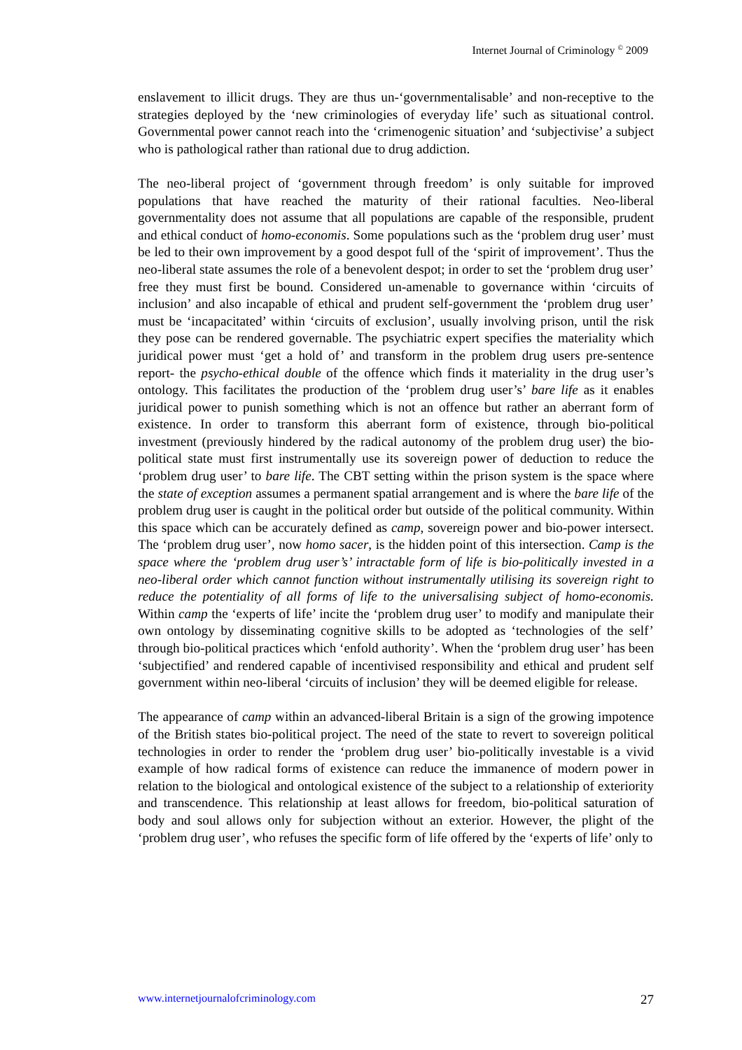Internet Journal of Criminology <sup>©</sup> 2009
enslavement to illicit drugs. They are thus un-‘governmentalisable’ and non-receptive to the strategies deployed by the ‘new criminologies of everyday life’ such as situational control. Governmental power cannot reach into the ‘crimenogenic situation’ and ‘subjectivise’ a subject who is pathological rather than rational due to drug addiction.
The neo-liberal project of ‘government through freedom’ is only suitable for improved populations that have reached the maturity of their rational faculties. Neo-liberal governmentality does not assume that all populations are capable of the responsible, prudent and ethical conduct of homo-economis. Some populations such as the ‘problem drug user’ must be led to their own improvement by a good despot full of the ‘spirit of improvement’. Thus the neo-liberal state assumes the role of a benevolent despot; in order to set the ‘problem drug user’ free they must first be bound. Considered un-amenable to governance within ‘circuits of inclusion’ and also incapable of ethical and prudent self-government the ‘problem drug user’ must be ‘incapacitated’ within ‘circuits of exclusion’, usually involving prison, until the risk they pose can be rendered governable. The psychiatric expert specifies the materiality which juridical power must ‘get a hold of’ and transform in the problem drug users pre-sentence report- the psycho-ethical double of the offence which finds it materiality in the drug user’s ontology. This facilitates the production of the ‘problem drug user’s’ bare life as it enables juridical power to punish something which is not an offence but rather an aberrant form of existence. In order to transform this aberrant form of existence, through bio-political investment (previously hindered by the radical autonomy of the problem drug user) the bio-political state must first instrumentally use its sovereign power of deduction to reduce the ‘problem drug user’ to bare life. The CBT setting within the prison system is the space where the state of exception assumes a permanent spatial arrangement and is where the bare life of the problem drug user is caught in the political order but outside of the political community. Within this space which can be accurately defined as camp, sovereign power and bio-power intersect. The ‘problem drug user’, now homo sacer, is the hidden point of this intersection. Camp is the space where the ‘problem drug user’s’ intractable form of life is bio-politically invested in a neo-liberal order which cannot function without instrumentally utilising its sovereign right to reduce the potentiality of all forms of life to the universalising subject of homo-economis. Within camp the ‘experts of life’ incite the ‘problem drug user’ to modify and manipulate their own ontology by disseminating cognitive skills to be adopted as ‘technologies of the self’ through bio-political practices which ‘enfold authority’. When the ‘problem drug user’ has been ‘subjectified’ and rendered capable of incentivised responsibility and ethical and prudent self government within neo-liberal ‘circuits of inclusion’ they will be deemed eligible for release.
The appearance of camp within an advanced-liberal Britain is a sign of the growing impotence of the British states bio-political project. The need of the state to revert to sovereign political technologies in order to render the ‘problem drug user’ bio-politically investable is a vivid example of how radical forms of existence can reduce the immanence of modern power in relation to the biological and ontological existence of the subject to a relationship of exteriority and transcendence. This relationship at least allows for freedom, bio-political saturation of body and soul allows only for subjection without an exterior. However, the plight of the ‘problem drug user’, who refuses the specific form of life offered by the ‘experts of life’ only to
www.internetjournalofcriminology.com 27